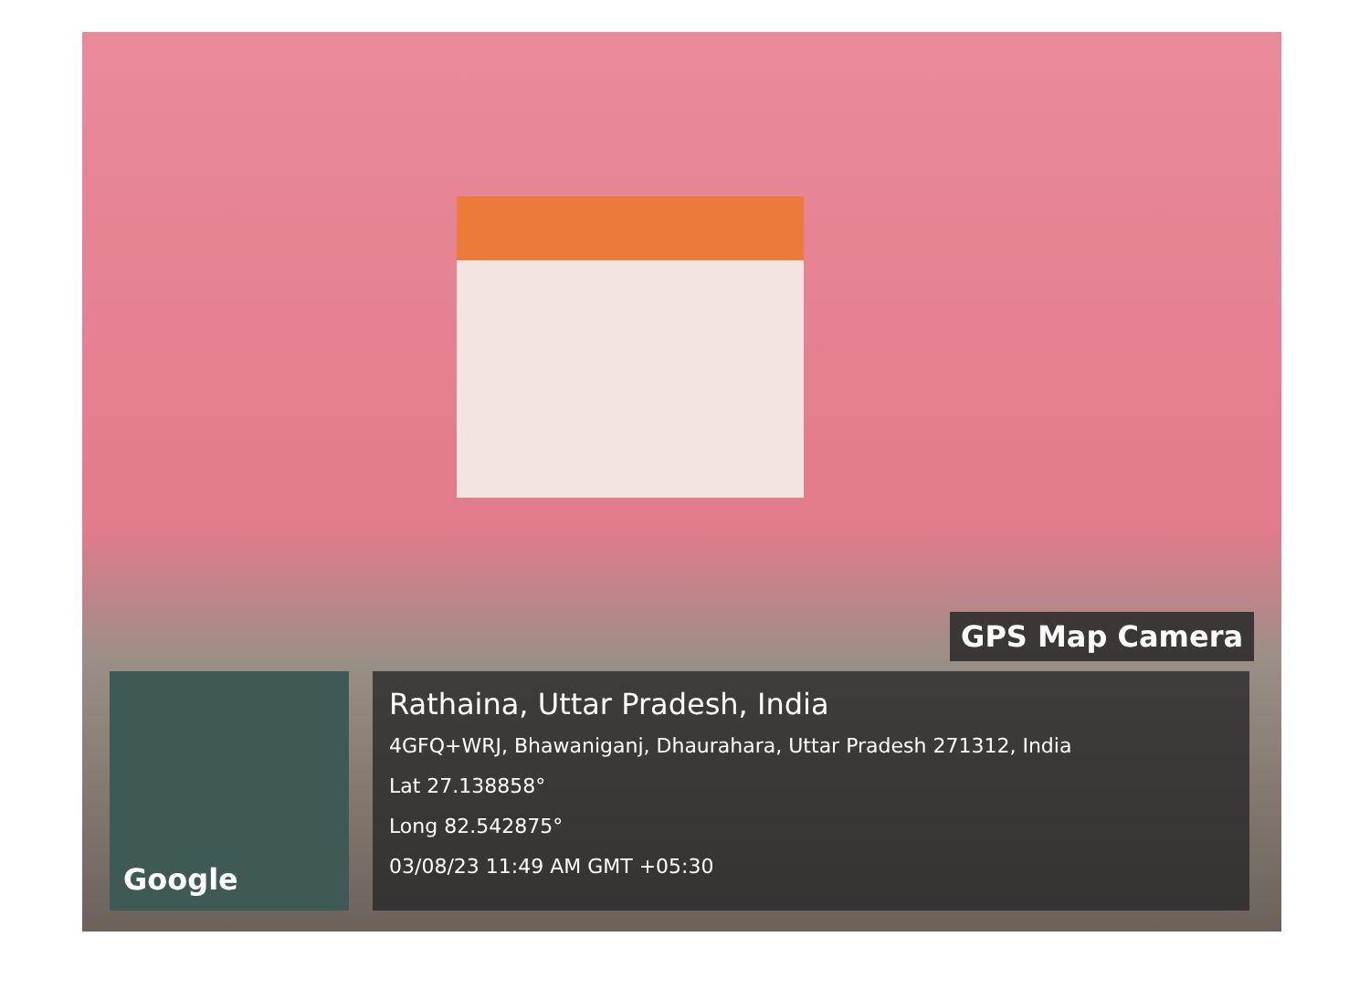GPS Map Camera
Google
Rathaina, Uttar Pradesh, India
4GFQ+WRJ, Bhawaniganj, Dhaurahara, Uttar Pradesh 271312, India
Lat 27.138858°
Long 82.542875°
03/08/23 11:49 AM GMT +05:30